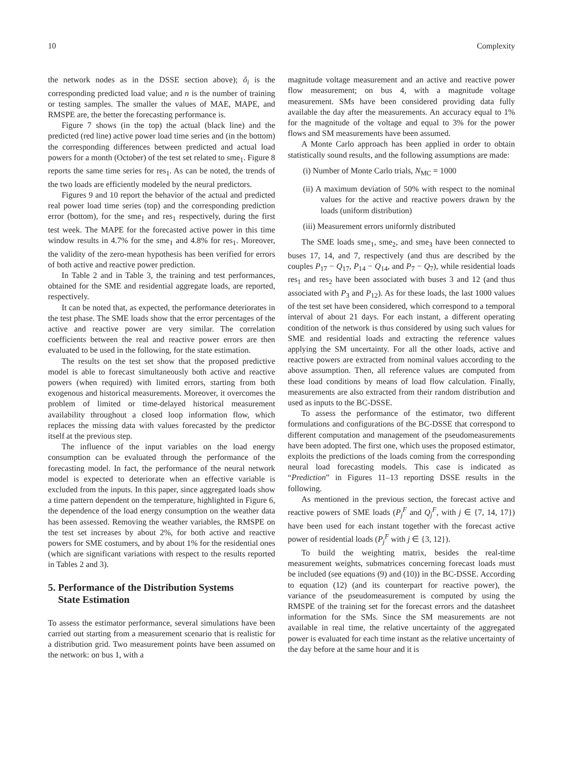10 Complexity
the network nodes as in the DSSE section above); ô<sub>i</sub> is the corresponding predicted load value; and n is the number of training or testing samples. The smaller the values of MAE, MAPE, and RMSPE are, the better the forecasting performance is.
Figure 7 shows (in the top) the actual (black line) and the predicted (red line) active power load time series and (in the bottom) the corresponding differences between predicted and actual load powers for a month (October) of the test set related to sme<sub>1</sub>. Figure 8 reports the same time series for res<sub>1</sub>. As can be noted, the trends of the two loads are efficiently modeled by the neural predictors.
Figures 9 and 10 report the behavior of the actual and predicted real power load time series (top) and the corresponding prediction error (bottom), for the sme<sub>1</sub> and res<sub>1</sub> respectively, during the first test week. The MAPE for the forecasted active power in this time window results in 4.7% for the sme<sub>1</sub> and 4.8% for res<sub>1</sub>. Moreover, the validity of the zero-mean hypothesis has been verified for errors of both active and reactive power prediction.
In Table 2 and in Table 3, the training and test performances, obtained for the SME and residential aggregate loads, are reported, respectively.
It can be noted that, as expected, the performance deteriorates in the test phase. The SME loads show that the error percentages of the active and reactive power are very similar. The correlation coefficients between the real and reactive power errors are then evaluated to be used in the following, for the state estimation.
The results on the test set show that the proposed predictive model is able to forecast simultaneously both active and reactive powers (when required) with limited errors, starting from both exogenous and historical measurements. Moreover, it overcomes the problem of limited or time-delayed historical measurement availability throughout a closed loop information flow, which replaces the missing data with values forecasted by the predictor itself at the previous step.
The influence of the input variables on the load energy consumption can be evaluated through the performance of the forecasting model. In fact, the performance of the neural network model is expected to deteriorate when an effective variable is excluded from the inputs. In this paper, since aggregated loads show a time pattern dependent on the temperature, highlighted in Figure 6, the dependence of the load energy consumption on the weather data has been assessed. Removing the weather variables, the RMSPE on the test set increases by about 2%, for both active and reactive powers for SME costumers, and by about 1% for the residential ones (which are significant variations with respect to the results reported in Tables 2 and 3).
5. Performance of the Distribution Systems
State Estimation
To assess the estimator performance, several simulations have been carried out starting from a measurement scenario that is realistic for a distribution grid. Two measurement points have been assumed on the network: on bus 1, with a
magnitude voltage measurement and an active and reactive power flow measurement; on bus 4, with a magnitude voltage measurement. SMs have been considered providing data fully available the day after the measurements. An accuracy equal to 1% for the magnitude of the voltage and equal to 3% for the power flows and SM measurements have been assumed.
A Monte Carlo approach has been applied in order to obtain statistically sound results, and the following assumptions are made:
(i) Number of Monte Carlo trials, N<sub>MC</sub> = 1000
(ii) A maximum deviation of 50% with respect to the nominal values for the active and reactive powers drawn by the loads (uniform distribution)
(iii) Measurement errors uniformly distributed
The SME loads sme<sub>1</sub>, sme<sub>2</sub>, and sme<sub>3</sub> have been connected to buses 17, 14, and 7, respectively (and thus are described by the couples P<sub>17</sub> − Q<sub>17</sub>, P<sub>14</sub> − Q<sub>14</sub>, and P<sub>7</sub> − Q<sub>7</sub>), while residential loads res<sub>1</sub> and res<sub>2</sub> have been associated with buses 3 and 12 (and thus associated with P<sub>3</sub> and P<sub>12</sub>). As for these loads, the last 1000 values of the test set have been considered, which correspond to a temporal interval of about 21 days. For each instant, a different operating condition of the network is thus considered by using such values for SME and residential loads and extracting the reference values applying the SM uncertainty. For all the other loads, active and reactive powers are extracted from nominal values according to the above assumption. Then, all reference values are computed from these load conditions by means of load flow calculation. Finally, measurements are also extracted from their random distribution and used as inputs to the BC-DSSE.
To assess the performance of the estimator, two different formulations and configurations of the BC-DSSE that correspond to different computation and management of the pseudomeasurements have been adopted. The first one, which uses the proposed estimator, exploits the predictions of the loads coming from the corresponding neural load forecasting models. This case is indicated as “Prediction” in Figures 11–13 reporting DSSE results in the following.
As mentioned in the previous section, the forecast active and reactive powers of SME loads (P<sub>j</sub><sup>F</sup> and Q<sub>j</sub><sup>F</sup>, with j ∈ {7, 14, 17}) have been used for each instant together with the forecast active power of residential loads (P<sub>j</sub><sup>F</sup> with j ∈ {3, 12}).
To build the weighting matrix, besides the real-time measurement weights, submatrices concerning forecast loads must be included (see equations (9) and (10)) in the BC-DSSE. According to equation (12) (and its counterpart for reactive power), the variance of the pseudomeasurement is computed by using the RMSPE of the training set for the forecast errors and the datasheet information for the SMs. Since the SM measurements are not available in real time, the relative uncertainty of the aggregated power is evaluated for each time instant as the relative uncertainty of the day before at the same hour and it is